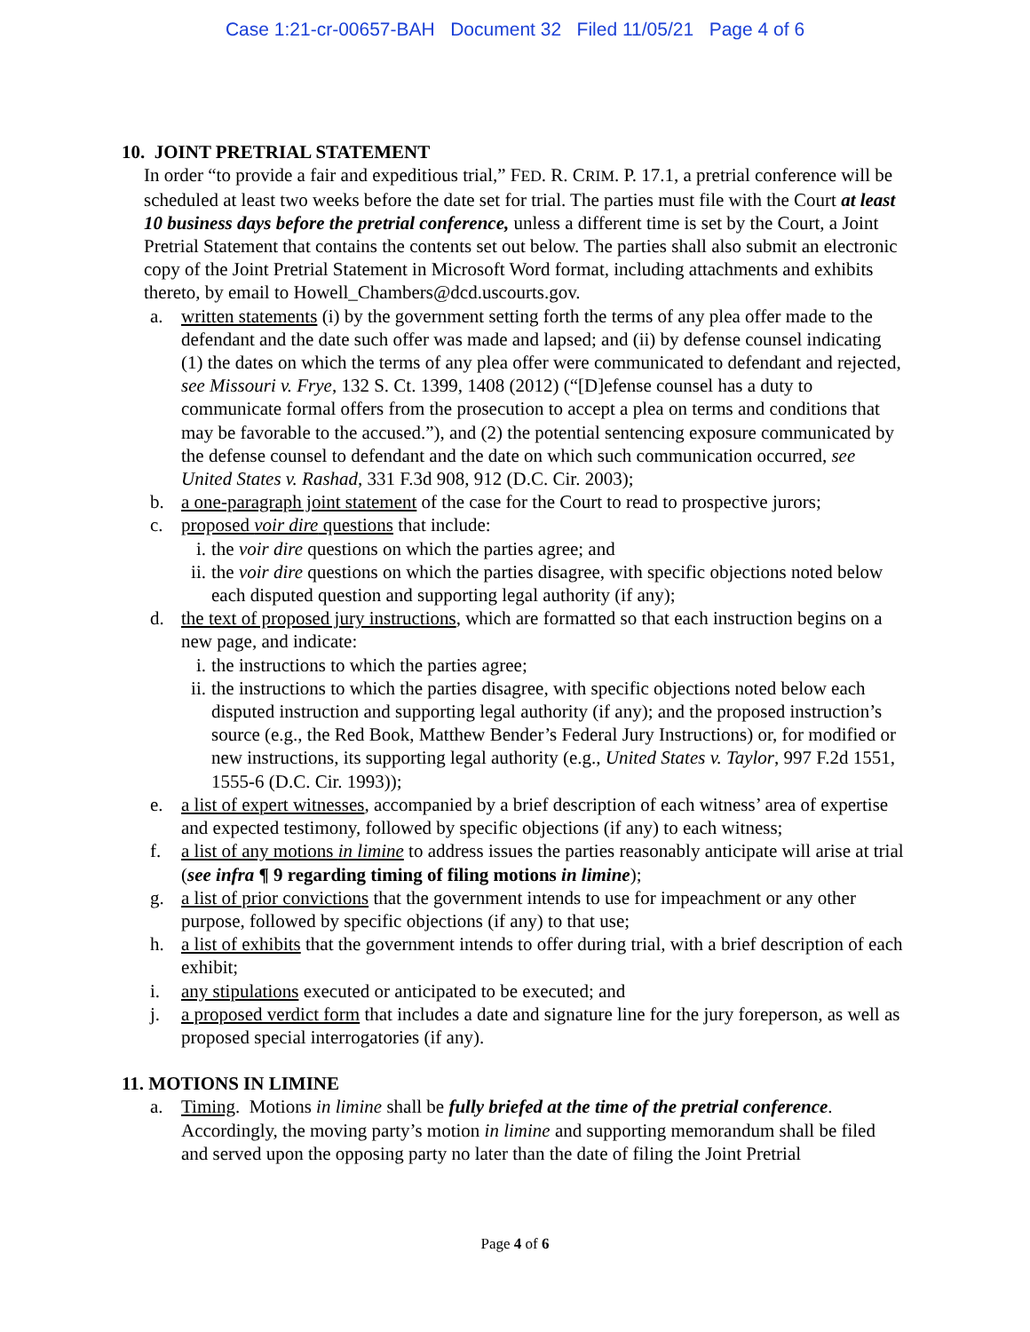Case 1:21-cr-00657-BAH Document 32 Filed 11/05/21 Page 4 of 6
10. JOINT PRETRIAL STATEMENT
In order “to provide a fair and expeditious trial,” FED. R. CRIM. P. 17.1, a pretrial conference will be scheduled at least two weeks before the date set for trial. The parties must file with the Court at least 10 business days before the pretrial conference, unless a different time is set by the Court, a Joint Pretrial Statement that contains the contents set out below. The parties shall also submit an electronic copy of the Joint Pretrial Statement in Microsoft Word format, including attachments and exhibits thereto, by email to Howell_Chambers@dcd.uscourts.gov.
a. written statements (i) by the government setting forth the terms of any plea offer made to the defendant and the date such offer was made and lapsed; and (ii) by defense counsel indicating (1) the dates on which the terms of any plea offer were communicated to defendant and rejected, see Missouri v. Frye, 132 S. Ct. 1399, 1408 (2012) (“[D]efense counsel has a duty to communicate formal offers from the prosecution to accept a plea on terms and conditions that may be favorable to the accused.”), and (2) the potential sentencing exposure communicated by the defense counsel to defendant and the date on which such communication occurred, see United States v. Rashad, 331 F.3d 908, 912 (D.C. Cir. 2003);
b. a one-paragraph joint statement of the case for the Court to read to prospective jurors;
c. proposed voir dire questions that include:
i. the voir dire questions on which the parties agree; and
ii.
the voir dire questions on which the parties disagree, with specific objections noted below each disputed question and supporting legal authority (if any);
d. the text of proposed jury instructions, which are formatted so that each instruction begins on a new page, and indicate:
i. the instructions to which the parties agree;
ii.
the instructions to which the parties disagree, with specific objections noted below each disputed instruction and supporting legal authority (if any); and the proposed instruction’s source (e.g., the Red Book, Matthew Bender’s Federal Jury Instructions) or, for modified or new instructions, its supporting legal authority (e.g., United States v. Taylor, 997 F.2d 1551, 1555-6 (D.C. Cir. 1993));
e. a list of expert witnesses, accompanied by a brief description of each witness’ area of expertise and expected testimony, followed by specific objections (if any) to each witness;
f. a list of any motions in limine to address issues the parties reasonably anticipate will arise at trial (see infra ¶ 9 regarding timing of filing motions in limine);
g. a list of prior convictions that the government intends to use for impeachment or any other purpose, followed by specific objections (if any) to that use;
h. a list of exhibits that the government intends to offer during trial, with a brief description of each exhibit;
i. any stipulations executed or anticipated to be executed; and
j. a proposed verdict form that includes a date and signature line for the jury foreperson, as well as proposed special interrogatories (if any).
11. MOTIONS IN LIMINE
a. Timing. Motions in limine shall be fully briefed at the time of the pretrial conference. Accordingly, the moving party’s motion in limine and supporting memorandum shall be filed and served upon the opposing party no later than the date of filing the Joint Pretrial
Page 4 of 6